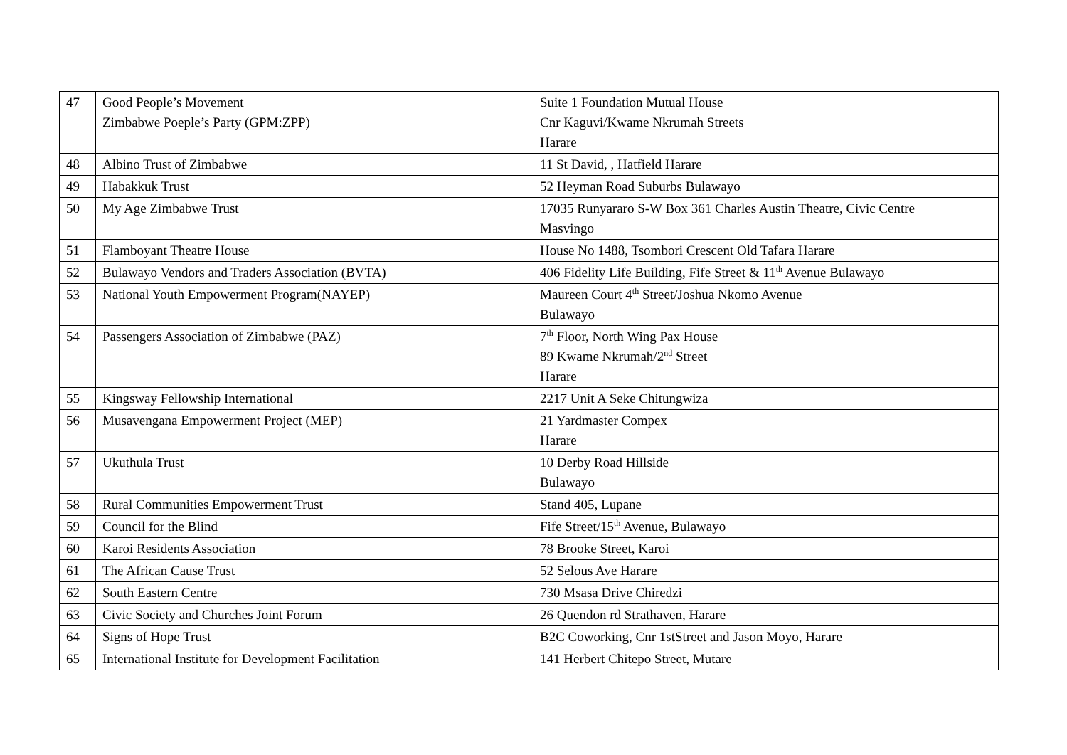| 47 | Good People’s Movement Zimbabwe Poeple’s Party (GPM:ZPP) | Suite 1 Foundation Mutual House Cnr Kaguvi/Kwame Nkrumah Streets Harare |
| 48 | Albino Trust of Zimbabwe | 11 St David, , Hatfield Harare |
| 49 | Habakkuk Trust | 52 Heyman Road Suburbs Bulawayo |
| 50 | My Age Zimbabwe Trust | 17035 Runyararo S-W Box 361 Charles Austin Theatre, Civic Centre Masvingo |
| 51 | Flamboyant Theatre House | House No 1488, Tsombori Crescent Old Tafara Harare |
| 52 | Bulawayo Vendors and Traders Association (BVTA) | 406 Fidelity Life Building, Fife Street & 11<sup>th</sup> Avenue Bulawayo |
| 53 | National Youth Empowerment Program(NAYEP) | Maureen Court 4<sup>th</sup> Street/Joshua Nkomo Avenue Bulawayo |
| 54 | Passengers Association of Zimbabwe (PAZ) | 7<sup>th</sup> Floor, North Wing Pax House 89 Kwame Nkrumah/2<sup>nd</sup> Street Harare |
| 55 | Kingsway Fellowship International | 2217 Unit A Seke Chitungwiza |
| 56 | Musavengana Empowerment Project (MEP) | 21 Yardmaster Compex Harare |
| 57 | Ukuthula Trust | 10 Derby Road Hillside Bulawayo |
| 58 | Rural Communities Empowerment Trust | Stand 405, Lupane |
| 59 | Council for the Blind | Fife Street/15<sup>th</sup> Avenue, Bulawayo |
| 60 | Karoi Residents Association | 78 Brooke Street, Karoi |
| 61 | The African Cause Trust | 52 Selous Ave Harare |
| 62 | South Eastern Centre | 730 Msasa Drive Chiredzi |
| 63 | Civic Society and Churches Joint Forum | 26 Quendon rd Strathaven, Harare |
| 64 | Signs of Hope Trust | B2C Coworking, Cnr 1stStreet and Jason Moyo, Harare |
| 65 | International Institute for Development Facilitation | 141 Herbert Chitepo Street, Mutare |